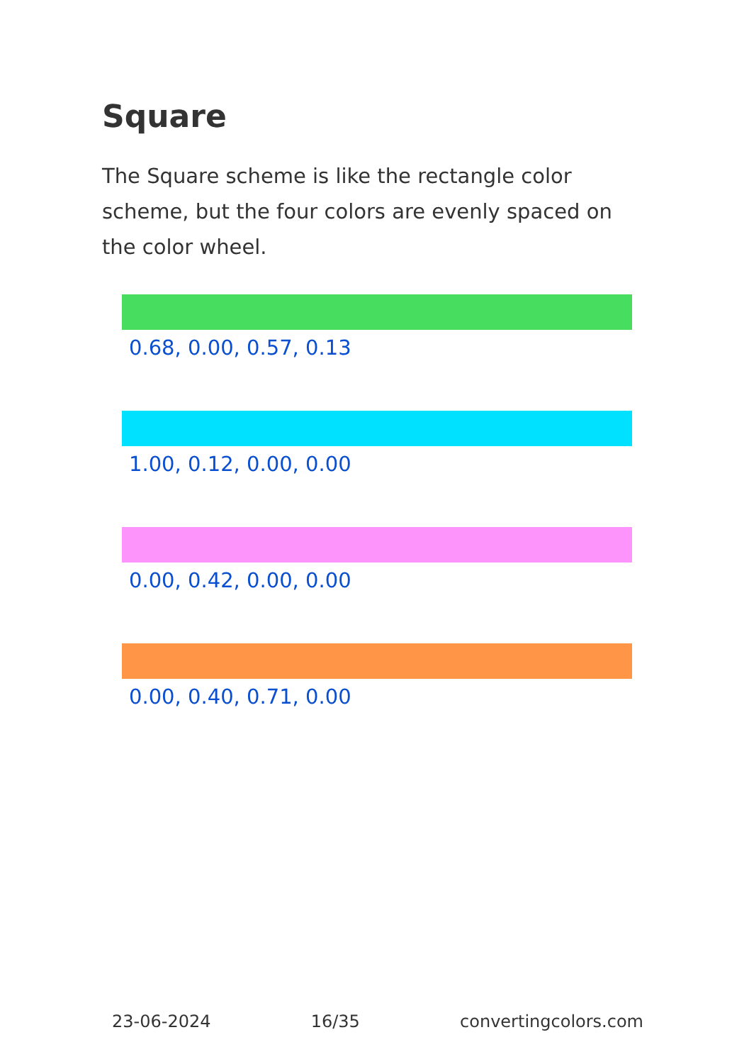Square
The Square scheme is like the rectangle color scheme, but the four colors are evenly spaced on the color wheel.
0.68, 0.00, 0.57, 0.13
1.00, 0.12, 0.00, 0.00
0.00, 0.42, 0.00, 0.00
0.00, 0.40, 0.71, 0.00
23-06-2024 16/35 convertingcolors.com